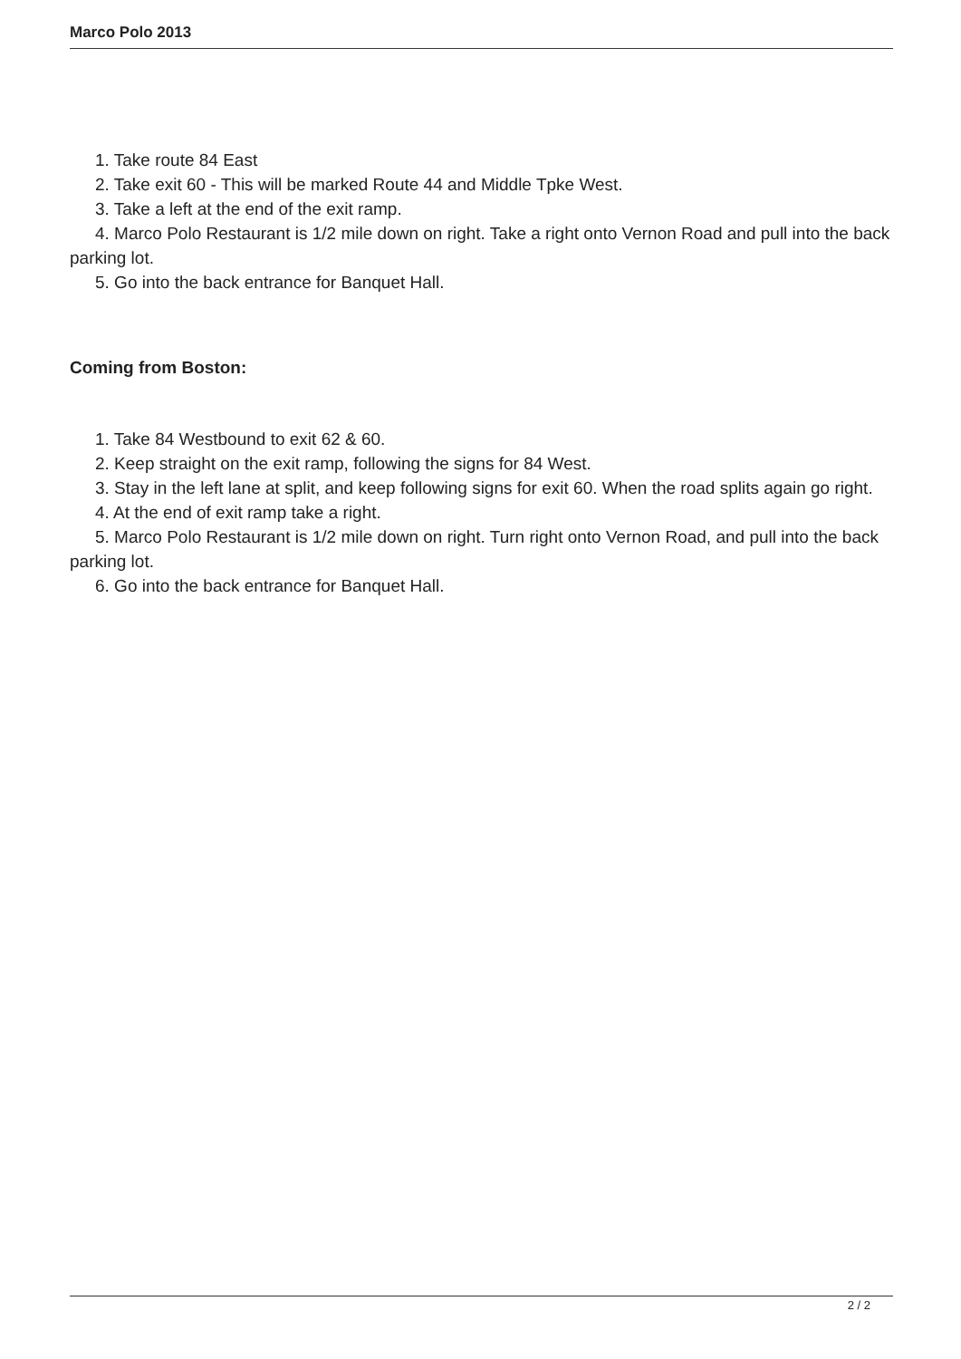Marco Polo 2013
1. Take route 84 East
2. Take exit 60 - This will be marked Route 44 and Middle Tpke West.
3. Take a left at the end of the exit ramp.
4. Marco Polo Restaurant is 1/2 mile down on right. Take a right onto Vernon Road and pull into the back parking lot.
5. Go into the back entrance for Banquet Hall.
Coming from Boston:
1. Take 84 Westbound to exit 62 & 60.
2. Keep straight on the exit ramp, following the signs for 84 West.
3. Stay in the left lane at split, and keep following signs for exit 60. When the road splits again go right.
4. At the end of exit ramp take a right.
5. Marco Polo Restaurant is 1/2 mile down on right. Turn right onto Vernon Road, and pull into the back parking lot.
6. Go into the back entrance for Banquet Hall.
2 / 2